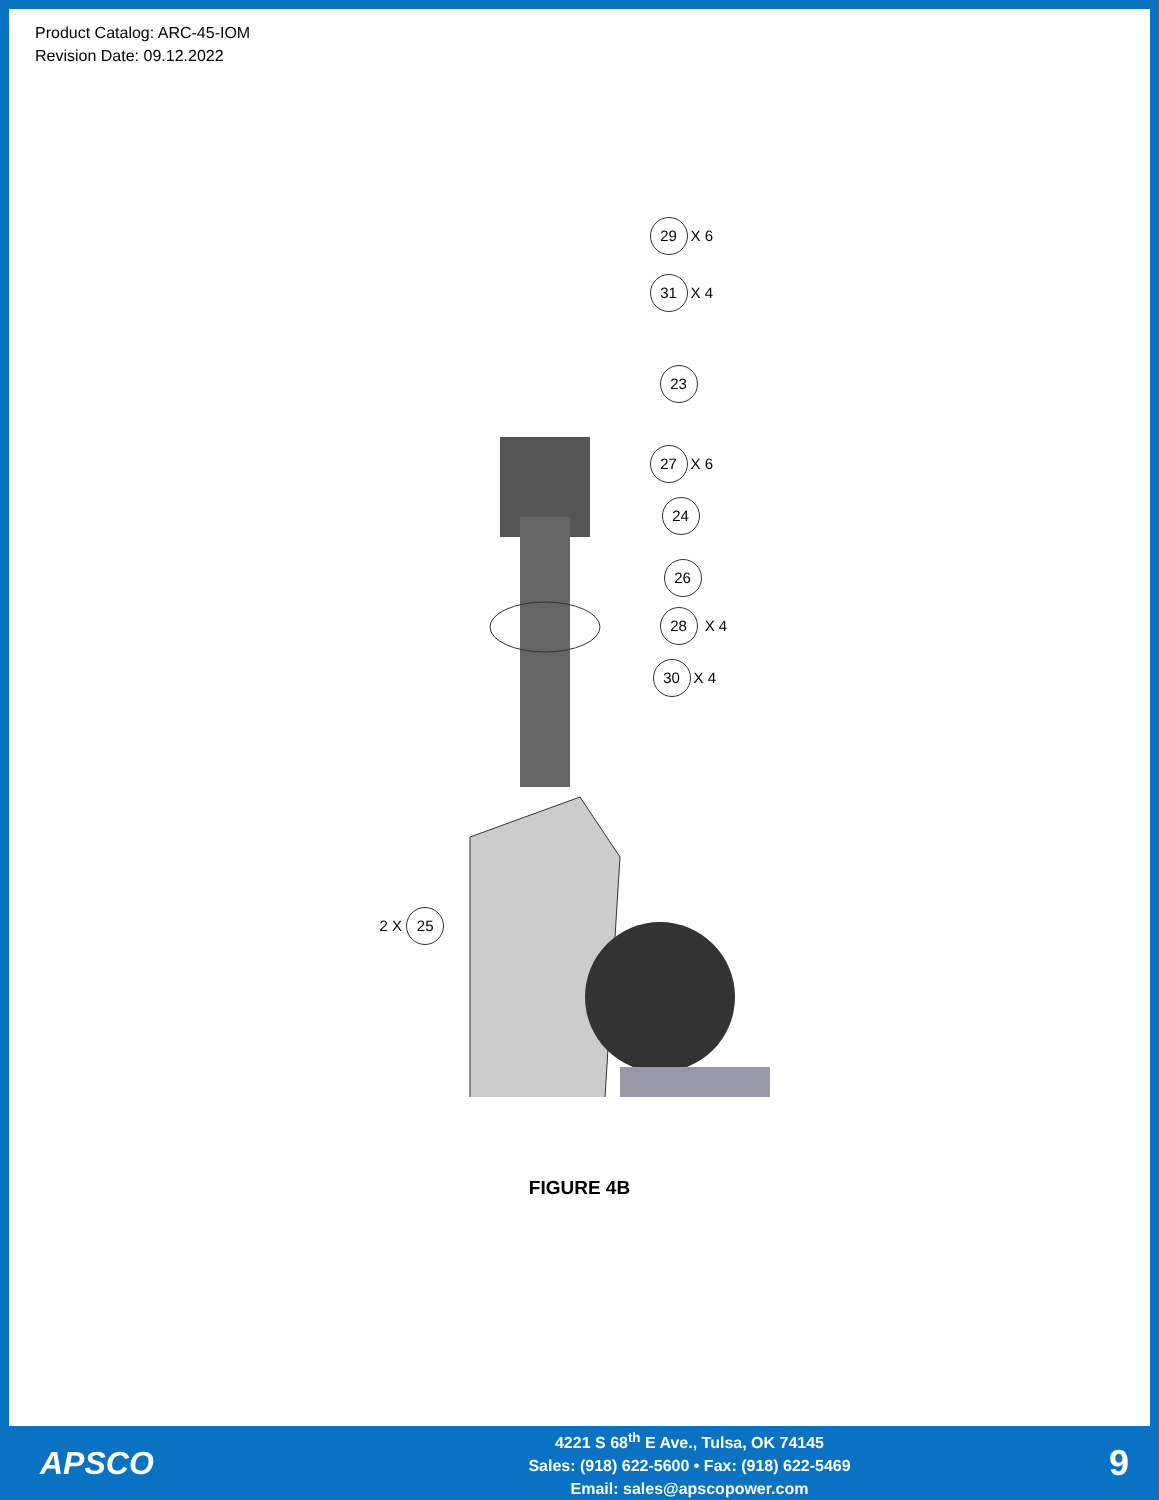Product Catalog: ARC-45-IOM
Revision Date: 09.12.2022
29 X 6
31 X 4
23
27 X 6
24
26
28 X 4
30 X 4
2 X 25
FIGURE 4B
APSCO
4221 S 68<sup>th</sup> E Ave., Tulsa, OK 74145
Sales: (918) 622-5600 • Fax: (918) 622-5469
Email: sales@apscopower.com
9